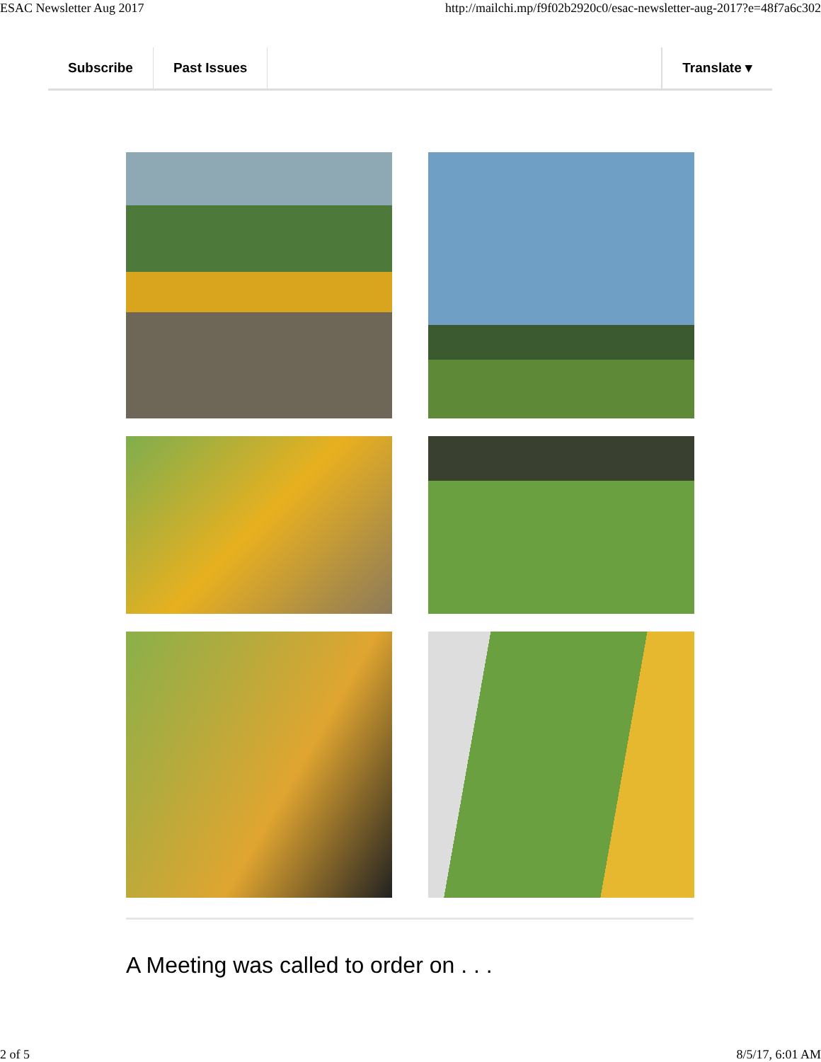ESAC Newsletter Aug 2017 http://mailchi.mp/f9f02b2920c0/esac-newsletter-aug-2017?e=48f7a6c302
Subscribe Past Issues Translate ▾
A Meeting was called to order on . . .
2 of 5 8/5/17, 6:01 AM